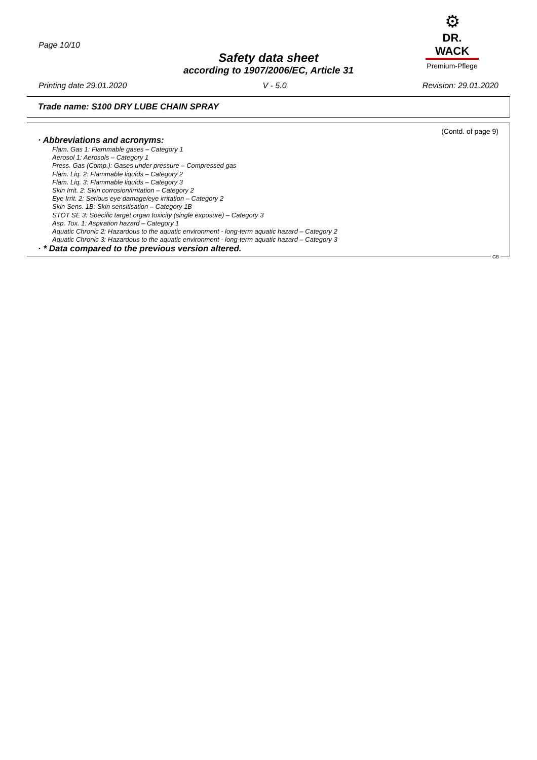Page 10/10
⚙
DR. WACK
Premium-Pflege
Safety data sheet
according to 1907/2006/EC, Article 31
Printing date 29.01.2020 V - 5.0 Revision: 29.01.2020
Trade name: S100 DRY LUBE CHAIN SPRAY
(Contd. of page 9)
· Abbreviations and acronyms:
Flam. Gas 1: Flammable gases – Category 1
Aerosol 1: Aerosols – Category 1
Press. Gas (Comp.): Gases under pressure – Compressed gas
Flam. Liq. 2: Flammable liquids – Category 2
Flam. Liq. 3: Flammable liquids – Category 3
Skin Irrit. 2: Skin corrosion/irritation – Category 2
Eye Irrit. 2: Serious eye damage/eye irritation – Category 2
Skin Sens. 1B: Skin sensitisation – Category 1B
STOT SE 3: Specific target organ toxicity (single exposure) – Category 3
Asp. Tox. 1: Aspiration hazard – Category 1
Aquatic Chronic 2: Hazardous to the aquatic environment - long-term aquatic hazard – Category 2
Aquatic Chronic 3: Hazardous to the aquatic environment - long-term aquatic hazard – Category 3
· * Data compared to the previous version altered.
GB